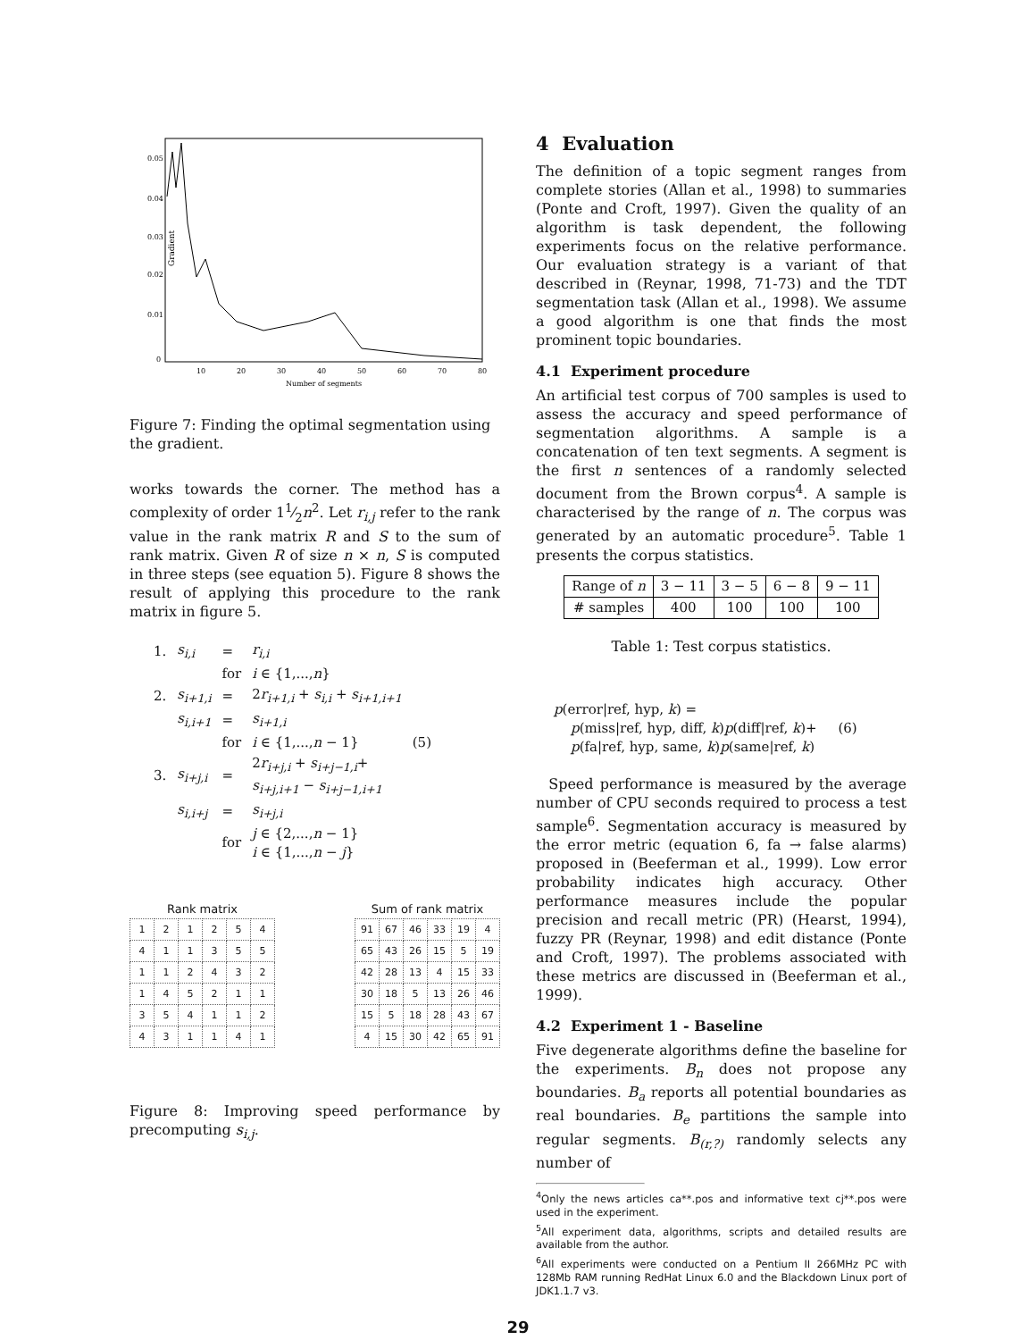Gradient
0.05
0.04
0.03
0.02
0.01
0
10
20
30
40
50
60
70
80
Number of segments
Figure 7: Finding the optimal segmentation using the gradient.
works towards the corner. The method has a complexity of order 11⁄2n<sup>2</sup>. Let r<sub>i,j</sub> refer to the rank value in the rank matrix R and S to the sum of rank matrix. Given R of size n × n, S is computed in three steps (see equation 5). Figure 8 shows the result of applying this procedure to the rank matrix in figure 5.
| 1. | s<sub>i,i</sub> | = | r<sub>i,i</sub> | |
| | | for | i ∈ {1,..., n } | |
| 2. | s<sub>i+1,i</sub> | = | 2 r<sub>i+1,i</sub> + s<sub>i,i</sub> + s<sub>i+1,i+1</sub> | |
| | s<sub>i,i+1</sub> | = | s<sub>i+1,i</sub> | |
| | | for | i ∈ {1,..., n − 1} | (5) |
| 3. | s<sub>i+j,i</sub> | = | 2 r<sub>i+j,i</sub> + s<sub>i+j−1,i</sub> + s<sub>i+j,i+1</sub> − s<sub>i+j−1,i+1</sub> | |
| | s<sub>i,i+j</sub> | = | s<sub>i+j,i</sub> | |
| | | for | j ∈ {2,..., n − 1} i ∈ {1,..., n − j } | |
Rank matrix
| 1 | 2 | 1 | 2 | 5 | 4 |
| 4 | 1 | 1 | 3 | 5 | 5 |
| 1 | 1 | 2 | 4 | 3 | 2 |
| 1 | 4 | 5 | 2 | 1 | 1 |
| 3 | 5 | 4 | 1 | 1 | 2 |
| 4 | 3 | 1 | 1 | 4 | 1 |
Sum of rank matrix
| 91 | 67 | 46 | 33 | 19 | 4 |
| 65 | 43 | 26 | 15 | 5 | 19 |
| 42 | 28 | 13 | 4 | 15 | 33 |
| 30 | 18 | 5 | 13 | 26 | 46 |
| 15 | 5 | 18 | 28 | 43 | 67 |
| 4 | 15 | 30 | 42 | 65 | 91 |
Figure 8: Improving speed performance by precomputing s<sub>i,j</sub>.
4 Evaluation
The definition of a topic segment ranges from complete stories (Allan et al., 1998) to summaries (Ponte and Croft, 1997). Given the quality of an algorithm is task dependent, the following experiments focus on the relative performance. Our evaluation strategy is a variant of that described in (Reynar, 1998, 71-73) and the TDT segmentation task (Allan et al., 1998). We assume a good algorithm is one that finds the most prominent topic boundaries.
4.1 Experiment procedure
An artificial test corpus of 700 samples is used to assess the accuracy and speed performance of segmentation algorithms. A sample is a concatenation of ten text segments. A segment is the first n sentences of a randomly selected document from the Brown corpus<sup>4</sup>. A sample is characterised by the range of n. The corpus was generated by an automatic procedure<sup>5</sup>. Table 1 presents the corpus statistics.
| Range of n | 3 − 11 | 3 − 5 | 6 − 8 | 9 − 11 |
| # samples | 400 | 100 | 100 | 100 |
Table 1: Test corpus statistics.
p(error|ref, hyp, k) =
p(miss|ref, hyp, diff, k)p(diff|ref, k)+ (6)
p(fa|ref, hyp, same, k)p(same|ref, k)
Speed performance is measured by the average number of CPU seconds required to process a test sample<sup>6</sup>. Segmentation accuracy is measured by the error metric (equation 6, fa → false alarms) proposed in (Beeferman et al., 1999). Low error probability indicates high accuracy. Other performance measures include the popular precision and recall metric (PR) (Hearst, 1994), fuzzy PR (Reynar, 1998) and edit distance (Ponte and Croft, 1997). The problems associated with these metrics are discussed in (Beeferman et al., 1999).
4.2 Experiment 1 - Baseline
Five degenerate algorithms define the baseline for the experiments. B<sub>n</sub> does not propose any boundaries. B<sub>a</sub> reports all potential boundaries as real boundaries. B<sub>e</sub> partitions the sample into regular segments. B<sub>(r,?)</sub> randomly selects any number of
<sup>4</sup> Only the news articles ca**.pos and informative text cj**.pos were used in the experiment.
<sup>5</sup> All experiment data, algorithms, scripts and detailed results are available from the author.
<sup>6</sup> All experiments were conducted on a Pentium II 266MHz PC with 128Mb RAM running RedHat Linux 6.0 and the Blackdown Linux port of JDK1.1.7 v3.
29